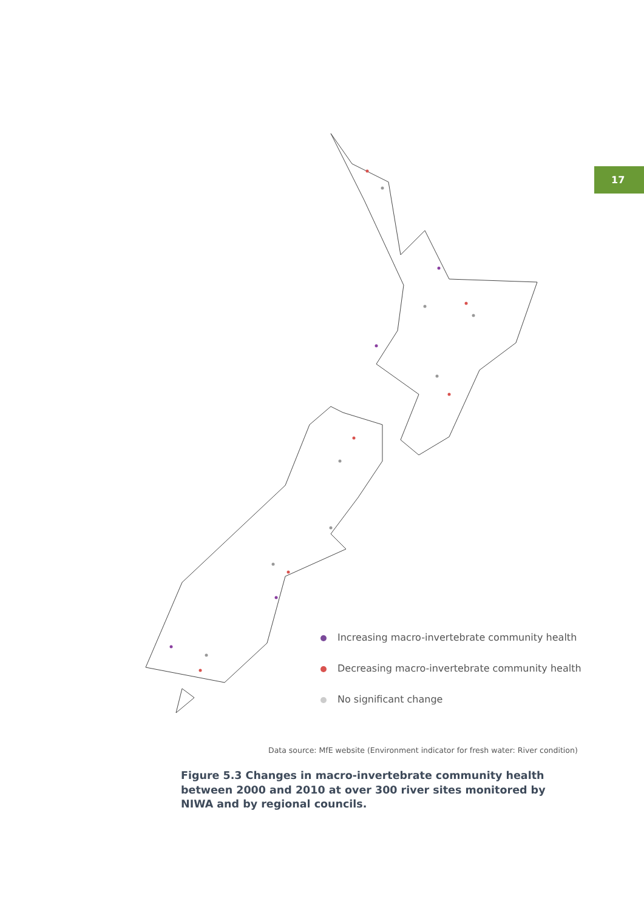17
Increasing macro-invertebrate community health
Decreasing macro-invertebrate community health
No significant change
Data source: MfE website (Environment indicator for fresh water: River condition)
Figure 5.3 Changes in macro-invertebrate community health between 2000 and 2010 at over 300 river sites monitored by NIWA and by regional councils.